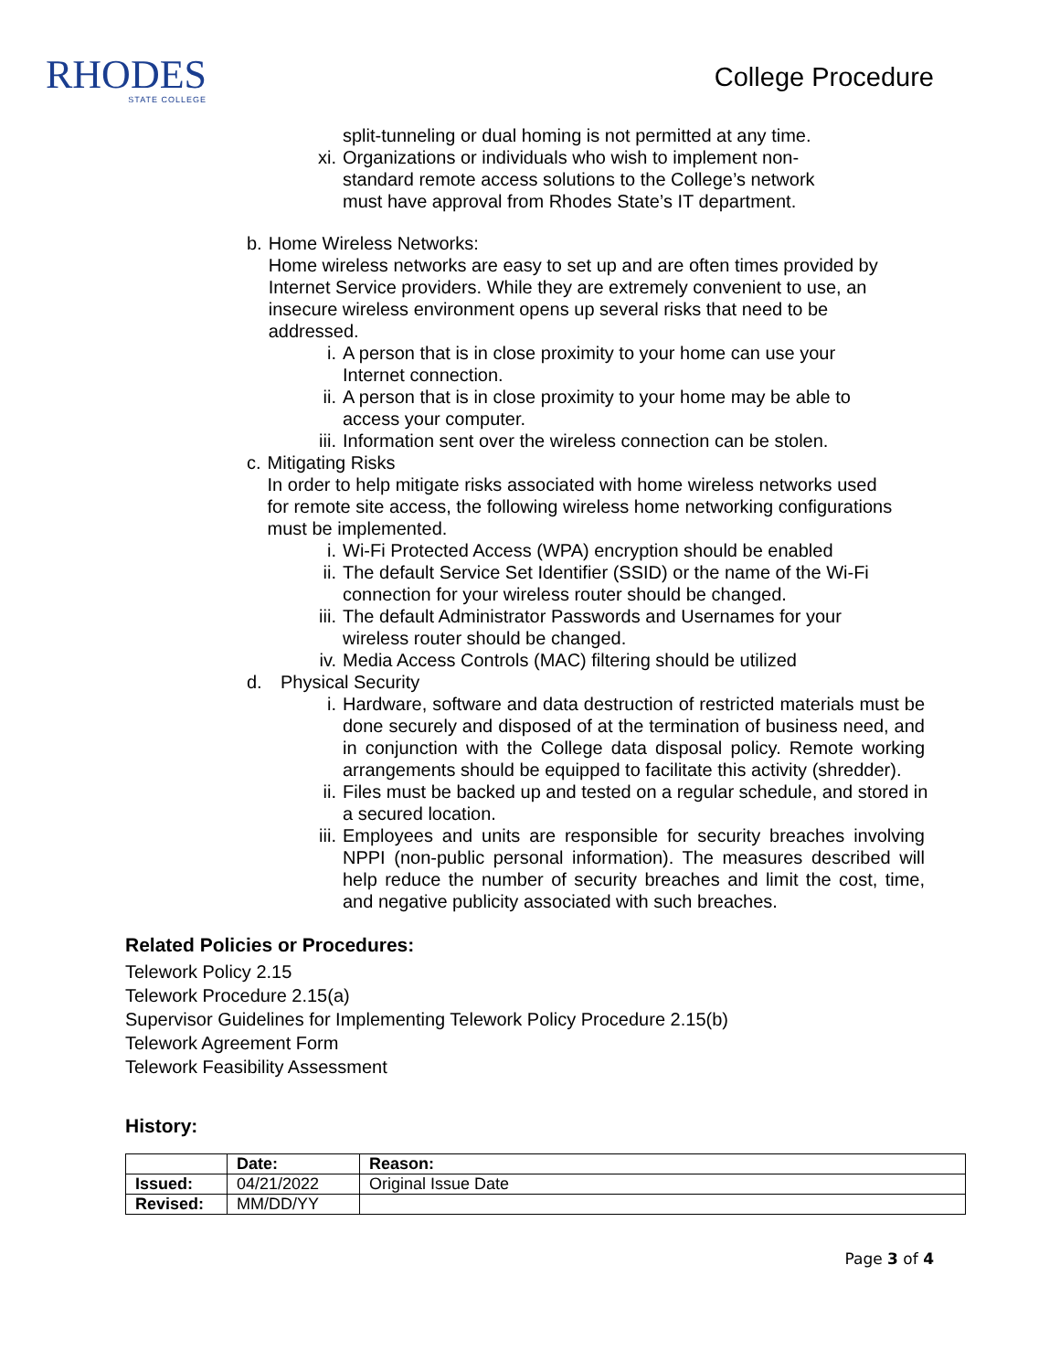RHODES
STATE COLLEGE
College Procedure
split-tunneling or dual homing is not permitted at any time.
xi. Organizations or individuals who wish to implement non-standard remote access solutions to the College’s network must have approval from Rhodes State’s IT department.
b. Home Wireless Networks:
Home wireless networks are easy to set up and are often times provided by Internet Service providers. While they are extremely convenient to use, an insecure wireless environment opens up several risks that need to be addressed.
i. A person that is in close proximity to your home can use your
Internet connection.
ii. A person that is in close proximity to your home may be able to
access your computer.
iii. Information sent over the wireless connection can be stolen.
c. Mitigating Risks
In order to help mitigate risks associated with home wireless networks used for remote site access, the following wireless home networking configurations must be implemented.
i. Wi-Fi Protected Access (WPA) encryption should be enabled
ii. The default Service Set Identifier (SSID) or the name of the Wi-Fi
connection for your wireless router should be changed.
iii. The default Administrator Passwords and Usernames for your
wireless router should be changed.
iv. Media Access Controls (MAC) filtering should be utilized
d. Physical Security
i. Hardware, software and data destruction of restricted materials must be done securely and disposed of at the termination of business need, and in conjunction with the College data disposal policy. Remote working arrangements should be equipped to facilitate this activity (shredder).
ii. Files must be backed up and tested on a regular schedule, and stored in a secured location.
iii. Employees and units are responsible for security breaches involving NPPI (non-public personal information). The measures described will help reduce the number of security breaches and limit the cost, time, and negative publicity associated with such breaches.
Related Policies or Procedures:
Telework Policy 2.15
Telework Procedure 2.15(a)
Supervisor Guidelines for Implementing Telework Policy Procedure 2.15(b)
Telework Agreement Form
Telework Feasibility Assessment
History:
| | Date: | Reason: |
| Issued: | 04/21/2022 | Original Issue Date |
| Revised: | MM/DD/YY | |
Page 3 of 4